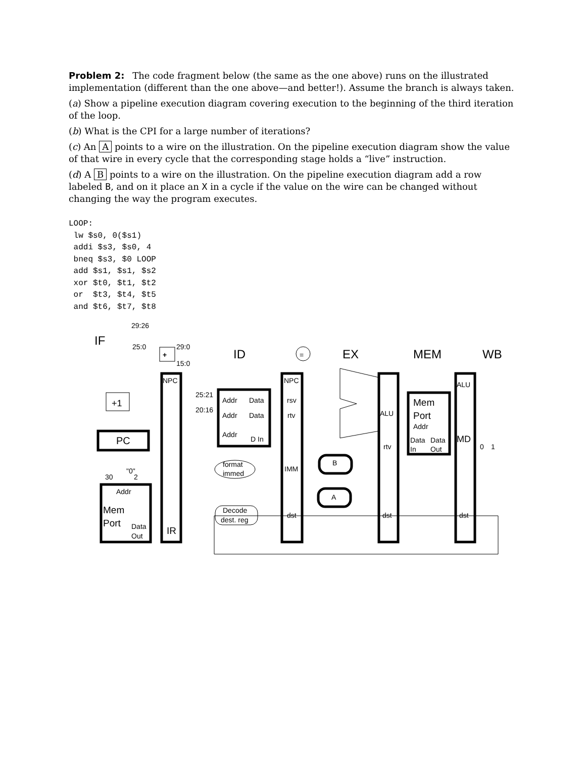Problem 2: The code fragment below (the same as the one above) runs on the illustrated implementation (different than the one above—and better!). Assume the branch is always taken.
(a) Show a pipeline execution diagram covering execution to the beginning of the third iteration of the loop.
(b) What is the CPI for a large number of iterations?
(c) An A points to a wire on the illustration. On the pipeline execution diagram show the value of that wire in every cycle that the corresponding stage holds a “live” instruction.
(d) A B points to a wire on the illustration. On the pipeline execution diagram add a row labeled B, and on it place an X in a cycle if the value on the wire can be changed without changing the way the program executes.
LOOP:
 lw $s0, 0($s1)
 addi $s3, $s0, 4
 bneq $s3, $0 LOOP
 add $s1, $s1, $s2
 xor $t0, $t1, $t2
 or  $t3, $t4, $t5
 and $t6, $t7, $t8
IF
ID
EX
MEM
WB
29:26
25:0
29:0
15:0
+
=
+1
PC
"0"
30
2
Addr
Mem
Port
Data
Out
NPC
IR
25:21
20:16
Addr
Data
Addr
Data
Addr
D In
format
immed
Decode
dest. reg
NPC
rsv
rtv
IMM
dst
B
A
ALU
rtv
dst
Mem
Port
Addr
Data
Data
In
Out
ALU
MD
dst
0
1